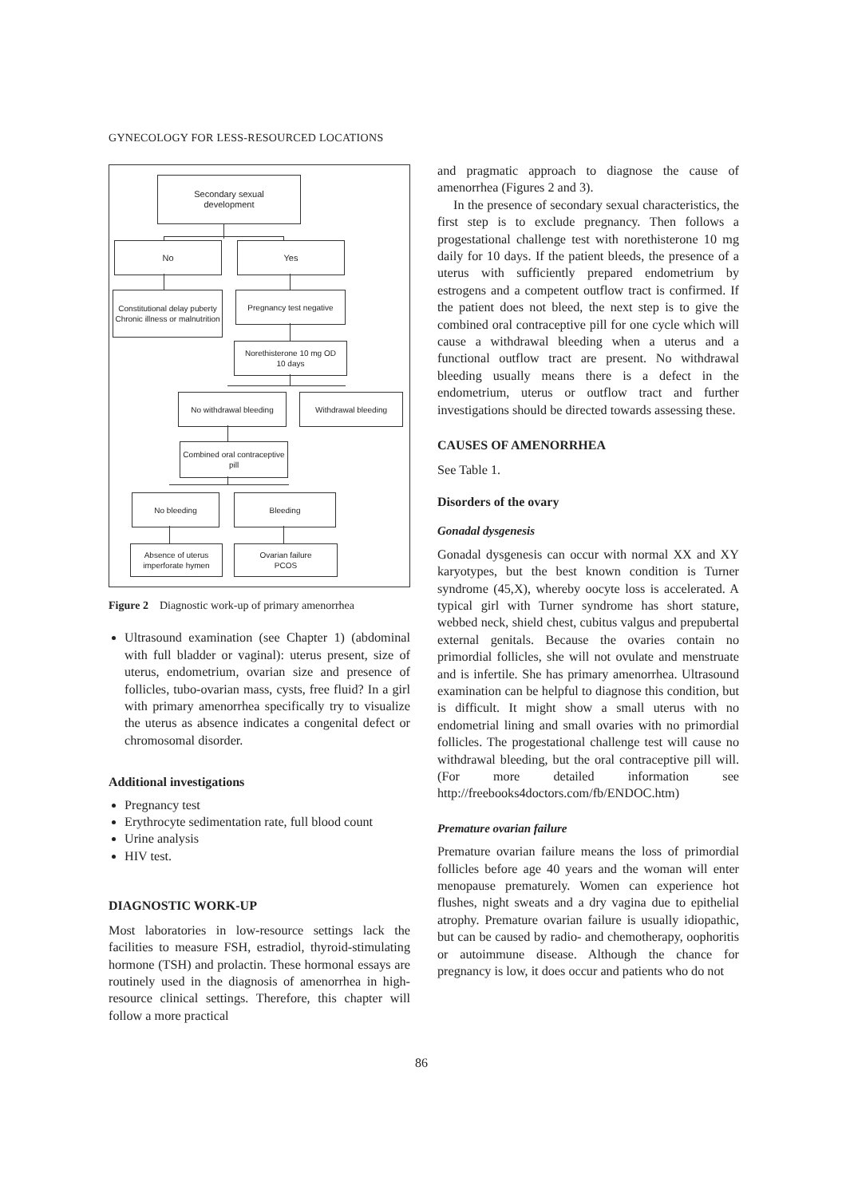GYNECOLOGY FOR LESS-RESOURCED LOCATIONS
Secondary sexual
development
No Yes
Constitutional delay puberty
Chronic illness or malnutrition
Pregnancy test negative
Norethisterone 10 mg OD
10 days
No withdrawal bleeding Withdrawal bleeding
Combined oral contraceptive pill
No bleeding Bleeding
Absence of uterus
imperforate hymen
Ovarian failure
PCOS
Figure 2 Diagnostic work-up of primary amenorrhea
Ultrasound examination (see Chapter 1) (abdominal with full bladder or vaginal): uterus present, size of uterus, endometrium, ovarian size and presence of follicles, tubo-ovarian mass, cysts, free fluid? In a girl with primary amenorrhea specifically try to visualize the uterus as absence indicates a congenital defect or chromosomal disorder.
Additional investigations
Pregnancy test
Erythrocyte sedimentation rate, full blood count
Urine analysis
HIV test.
DIAGNOSTIC WORK-UP
Most laboratories in low-resource settings lack the facilities to measure FSH, estradiol, thyroid-stimulating hormone (TSH) and prolactin. These hormonal essays are routinely used in the diagnosis of amenorrhea in high-resource clinical settings. Therefore, this chapter will follow a more practical
and pragmatic approach to diagnose the cause of amenorrhea (Figures 2 and 3).
In the presence of secondary sexual characteristics, the first step is to exclude pregnancy. Then follows a progestational challenge test with norethisterone 10 mg daily for 10 days. If the patient bleeds, the presence of a uterus with sufficiently prepared endometrium by estrogens and a competent outflow tract is confirmed. If the patient does not bleed, the next step is to give the combined oral contraceptive pill for one cycle which will cause a withdrawal bleeding when a uterus and a functional outflow tract are present. No withdrawal bleeding usually means there is a defect in the endometrium, uterus or outflow tract and further investigations should be directed towards assessing these.
CAUSES OF AMENORRHEA
See Table 1.
Disorders of the ovary
Gonadal dysgenesis
Gonadal dysgenesis can occur with normal XX and XY karyotypes, but the best known condition is Turner syndrome (45,X), whereby oocyte loss is accelerated. A typical girl with Turner syndrome has short stature, webbed neck, shield chest, cubitus valgus and prepubertal external genitals. Because the ovaries contain no primordial follicles, she will not ovulate and menstruate and is infertile. She has primary amenorrhea. Ultrasound examination can be helpful to diagnose this condition, but is difficult. It might show a small uterus with no endometrial lining and small ovaries with no primordial follicles. The progestational challenge test will cause no withdrawal bleeding, but the oral contraceptive pill will. (For more detailed information see http://freebooks4doctors.com/fb/ENDOC.htm)
Premature ovarian failure
Premature ovarian failure means the loss of primordial follicles before age 40 years and the woman will enter menopause prematurely. Women can experience hot flushes, night sweats and a dry vagina due to epithelial atrophy. Premature ovarian failure is usually idiopathic, but can be caused by radio- and chemotherapy, oophoritis or autoimmune disease. Although the chance for pregnancy is low, it does occur and patients who do not
86